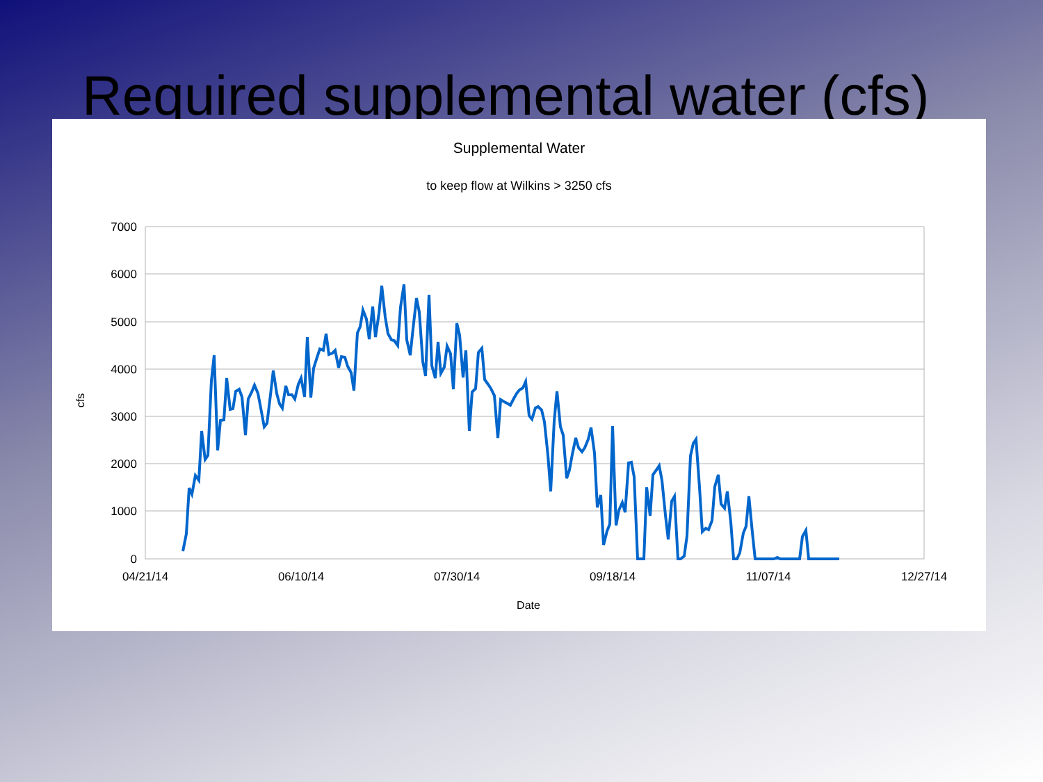Required supplemental water (cfs)
Supplemental Water
to keep flow at Wilkins > 3250 cfs
7000
6000
5000
4000
3000
2000
1000
0
04/21/14
06/10/14
07/30/14
09/18/14
11/07/14
12/27/14
Date
cfs